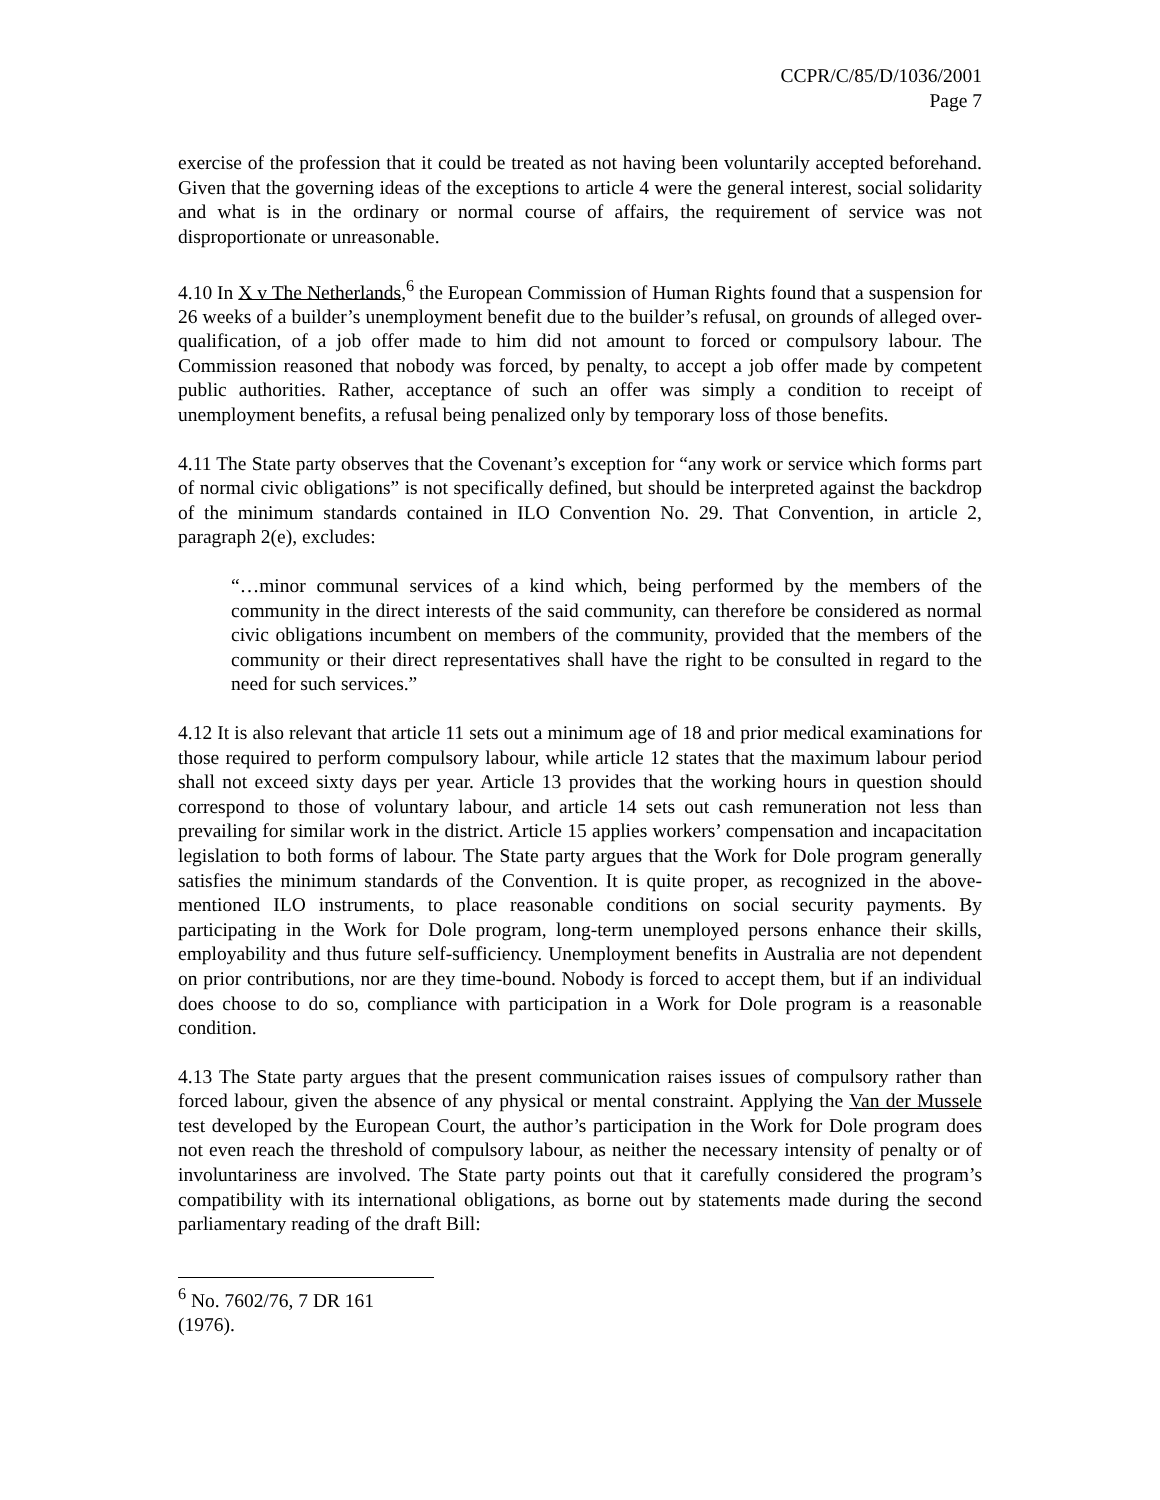CCPR/C/85/D/1036/2001
Page 7
exercise of the profession that it could be treated as not having been voluntarily accepted beforehand. Given that the governing ideas of the exceptions to article 4 were the general interest, social solidarity and what is in the ordinary or normal course of affairs, the requirement of service was not disproportionate or unreasonable.
4.10 In X v The Netherlands,<sup>6</sup> the European Commission of Human Rights found that a suspension for 26 weeks of a builder’s unemployment benefit due to the builder’s refusal, on grounds of alleged over-qualification, of a job offer made to him did not amount to forced or compulsory labour. The Commission reasoned that nobody was forced, by penalty, to accept a job offer made by competent public authorities. Rather, acceptance of such an offer was simply a condition to receipt of unemployment benefits, a refusal being penalized only by temporary loss of those benefits.
4.11 The State party observes that the Covenant’s exception for “any work or service which forms part of normal civic obligations” is not specifically defined, but should be interpreted against the backdrop of the minimum standards contained in ILO Convention No. 29. That Convention, in article 2, paragraph 2(e), excludes:
“…minor communal services of a kind which, being performed by the members of the community in the direct interests of the said community, can therefore be considered as normal civic obligations incumbent on members of the community, provided that the members of the community or their direct representatives shall have the right to be consulted in regard to the need for such services.”
4.12 It is also relevant that article 11 sets out a minimum age of 18 and prior medical examinations for those required to perform compulsory labour, while article 12 states that the maximum labour period shall not exceed sixty days per year. Article 13 provides that the working hours in question should correspond to those of voluntary labour, and article 14 sets out cash remuneration not less than prevailing for similar work in the district. Article 15 applies workers’ compensation and incapacitation legislation to both forms of labour. The State party argues that the Work for Dole program generally satisfies the minimum standards of the Convention. It is quite proper, as recognized in the above-mentioned ILO instruments, to place reasonable conditions on social security payments. By participating in the Work for Dole program, long-term unemployed persons enhance their skills, employability and thus future self-sufficiency. Unemployment benefits in Australia are not dependent on prior contributions, nor are they time-bound. Nobody is forced to accept them, but if an individual does choose to do so, compliance with participation in a Work for Dole program is a reasonable condition.
4.13 The State party argues that the present communication raises issues of compulsory rather than forced labour, given the absence of any physical or mental constraint. Applying the Van der Mussele test developed by the European Court, the author’s participation in the Work for Dole program does not even reach the threshold of compulsory labour, as neither the necessary intensity of penalty or of involuntariness are involved. The State party points out that it carefully considered the program’s compatibility with its international obligations, as borne out by statements made during the second parliamentary reading of the draft Bill:
<sup>6</sup> No. 7602/76, 7 DR 161 (1976).